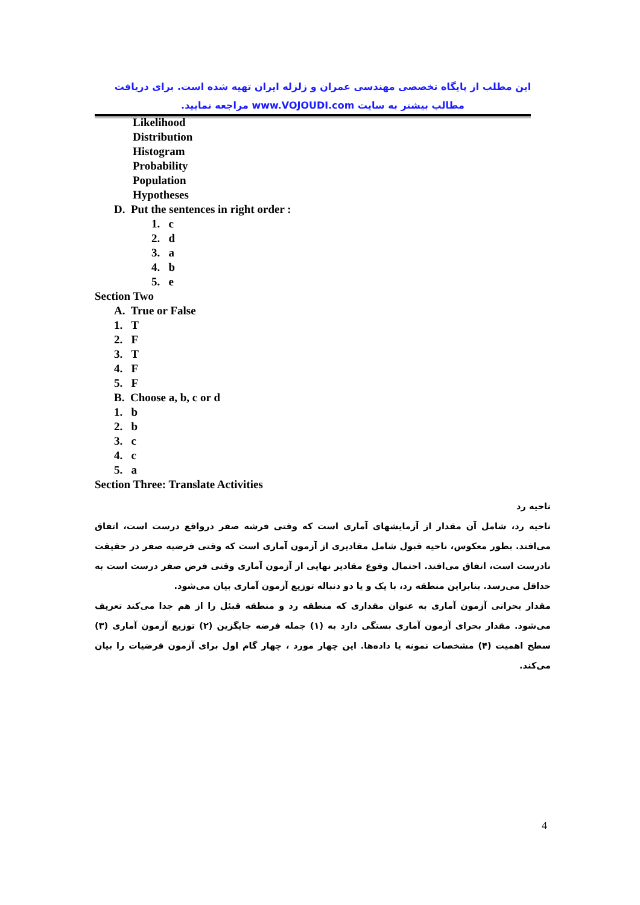این مطلب از پایگاه تخصصی مهندسی عمران و زلزله ایران تهیه شده است. برای دریافت مطالب بیشتر به سایت www.VOJOUDI.com مراجعه نمایید.
Likelihood
Distribution
Histogram
Probability
Population
Hypotheses
D. Put the sentences in right order :
1. c
2. d
3. a
4. b
5. e
Section Two
A. True or False
1. T
2. F
3. T
4. F
5. F
B. Choose a, b, c or d
1. b
2. b
3. c
4. c
5. a
Section Three: Translate Activities
ناحیه رد
ناحیه رد، شامل آن مقدار از آزمایشهای آماری است که وقتی فرشه صفر درواقع درست است، اتفاق می‌افتد. بطور معکوس، ناحیه قبول شامل مقادیری از آزمون آماری است که وقتی فرضیه صفر در حقیقت نادرست است، اتفاق می‌افتد. احتمال وقوع مقادیر نهایی از آزمون آماری وقتی فرض صفر درست است به حداقل می‌رسد. بنابراین منطقه رد، با یک و یا دو دنباله توزیع آزمون آماری بیان می‌شود.
مقدار بحرانی آزمون آماری به عنوان مقداری که منطقه رد و منطقه قبئل را از هم جدا می‌کند تعریف می‌شود. مقدار بحرای آزمون آماری بستگی دارد به (۱) جمله فرضه جایگزین (۲) توزیع آزمون آماری (۳) سطح اهمیت (۴) مشخصات نمونه یا داده‌ها. این چهار مورد ، چهار گام اول برای آزمون فرضیات را بیان می‌کند.
4